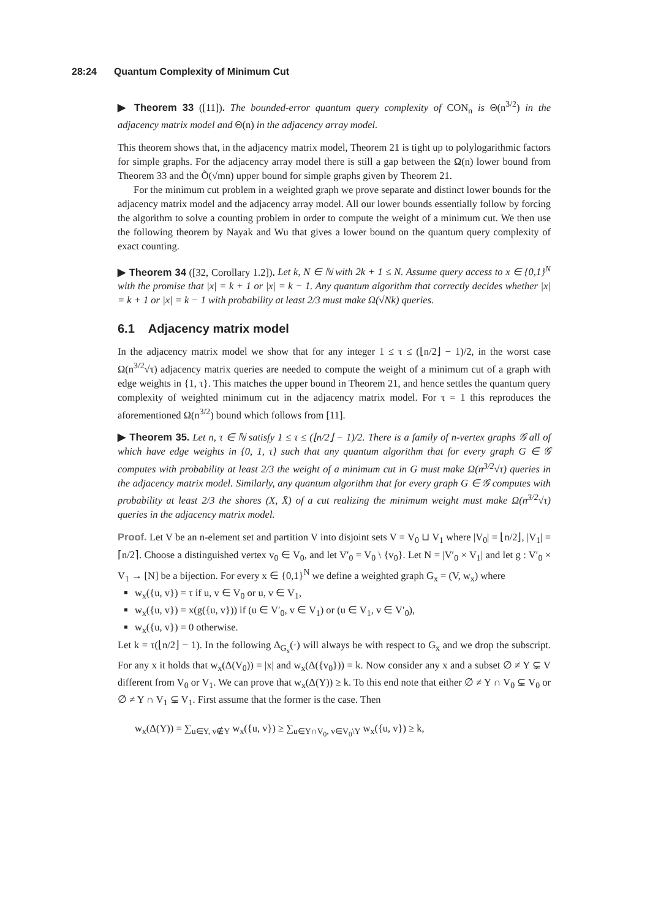28:24 Quantum Complexity of Minimum Cut
▶ Theorem 33 ([11]). The bounded-error quantum query complexity of CON<sub>n</sub> is Θ(n<sup>3/2</sup>) in the adjacency matrix model and Θ(n) in the adjacency array model.
This theorem shows that, in the adjacency matrix model, Theorem 21 is tight up to polylogarithmic factors for simple graphs. For the adjacency array model there is still a gap between the Ω(n) lower bound from Theorem 33 and the Õ(√mn) upper bound for simple graphs given by Theorem 21.
For the minimum cut problem in a weighted graph we prove separate and distinct lower bounds for the adjacency matrix model and the adjacency array model. All our lower bounds essentially follow by forcing the algorithm to solve a counting problem in order to compute the weight of a minimum cut. We then use the following theorem by Nayak and Wu that gives a lower bound on the quantum query complexity of exact counting.
▶ Theorem 34 ([32, Corollary 1.2]). Let k, N ∈ ℕ with 2k + 1 ≤ N. Assume query access to x ∈ {0,1}<sup>N</sup> with the promise that |x| = k + 1 or |x| = k − 1. Any quantum algorithm that correctly decides whether |x| = k + 1 or |x| = k − 1 with probability at least 2/3 must make Ω(√Nk) queries.
6.1 Adjacency matrix model
In the adjacency matrix model we show that for any integer 1 ≤ τ ≤ (⌊n/2⌋ − 1)/2, in the worst case Ω(n<sup>3/2</sup>√τ) adjacency matrix queries are needed to compute the weight of a minimum cut of a graph with edge weights in {1, τ}. This matches the upper bound in Theorem 21, and hence settles the quantum query complexity of weighted minimum cut in the adjacency matrix model. For τ = 1 this reproduces the aforementioned Ω(n<sup>3/2</sup>) bound which follows from [11].
▶ Theorem 35. Let n, τ ∈ ℕ satisfy 1 ≤ τ ≤ (⌊n/2⌋ − 1)/2. There is a family of n-vertex graphs 𝒢 all of which have edge weights in {0, 1, τ} such that any quantum algorithm that for every graph G ∈ 𝒢 computes with probability at least 2/3 the weight of a minimum cut in G must make Ω(n<sup>3/2</sup>√τ) queries in the adjacency matrix model. Similarly, any quantum algorithm that for every graph G ∈ 𝒢 computes with probability at least 2/3 the shores (X, X̄) of a cut realizing the minimum weight must make Ω(n<sup>3/2</sup>√τ) queries in the adjacency matrix model.
Proof. Let V be an n-element set and partition V into disjoint sets V = V<sub>0</sub> ⊔ V<sub>1</sub> where |V<sub>0</sub>| = ⌊n/2⌋, |V<sub>1</sub>| = ⌈n/2⌉. Choose a distinguished vertex v<sub>0</sub> ∈ V<sub>0</sub>, and let V′<sub>0</sub> = V<sub>0</sub> \ {v<sub>0</sub>}. Let N = |V′<sub>0</sub> × V<sub>1</sub>| and let g : V′<sub>0</sub> × V<sub>1</sub> → [N] be a bijection. For every x ∈ {0,1}<sup>N</sup> we define a weighted graph G<sub>x</sub> = (V, w<sub>x</sub>) where
w<sub>x</sub>({u, v}) = τ if u, v ∈ V<sub>0</sub> or u, v ∈ V<sub>1</sub>,
w<sub>x</sub>({u, v}) = x(g({u, v})) if (u ∈ V′<sub>0</sub>, v ∈ V<sub>1</sub>) or (u ∈ V<sub>1</sub>, v ∈ V′<sub>0</sub>),
w<sub>x</sub>({u, v}) = 0 otherwise.
Let k = τ(⌊n/2⌋ − 1). In the following Δ<sub>G<sub>x</sub></sub>(·) will always be with respect to G<sub>x</sub> and we drop the subscript. For any x it holds that w<sub>x</sub>(Δ(V<sub>0</sub>)) = |x| and w<sub>x</sub>(Δ({v<sub>0</sub>})) = k. Now consider any x and a subset ∅ ≠ Y ⊊ V different from V<sub>0</sub> or V<sub>1</sub>. We can prove that w<sub>x</sub>(Δ(Y)) ≥ k. To this end note that either ∅ ≠ Y ∩ V<sub>0</sub> ⊊ V<sub>0</sub> or ∅ ≠ Y ∩ V<sub>1</sub> ⊊ V<sub>1</sub>. First assume that the former is the case. Then
w<sub>x</sub>(Δ(Y)) = ∑<sub>u∈Y, v∉Y</sub> w<sub>x</sub>({u, v}) ≥ ∑<sub>u∈Y∩V<sub>0</sub>, v∈V<sub>0</sub>\Y</sub> w<sub>x</sub>({u, v}) ≥ k,